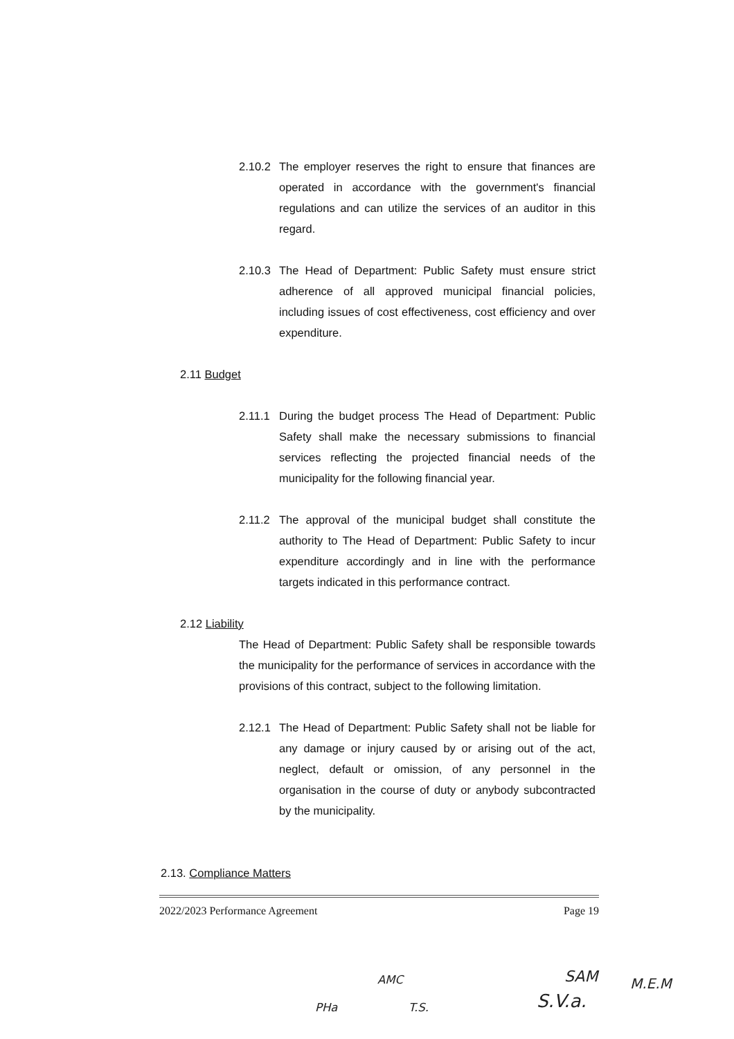2.10.2
The employer reserves the right to ensure that finances are operated in accordance with the government's financial regulations and can utilize the services of an auditor in this regard.
2.10.3
The Head of Department: Public Safety must ensure strict adherence of all approved municipal financial policies, including issues of cost effectiveness, cost efficiency and over expenditure.
2.11 Budget
2.11.1
During the budget process The Head of Department: Public Safety shall make the necessary submissions to financial services reflecting the projected financial needs of the municipality for the following financial year.
2.11.2
The approval of the municipal budget shall constitute the authority to The Head of Department: Public Safety to incur expenditure accordingly and in line with the performance targets indicated in this performance contract.
2.12 Liability
The Head of Department: Public Safety shall be responsible towards the municipality for the performance of services in accordance with the provisions of this contract, subject to the following limitation.
2.12.1
The Head of Department: Public Safety shall not be liable for any damage or injury caused by or arising out of the act, neglect, default or omission, of any personnel in the organisation in the course of duty or anybody subcontracted by the municipality.
2.13. Compliance Matters
2022/2023 Performance Agreement Page 19
AMC SAM M.E.M
PHa T.S. S.V.a.